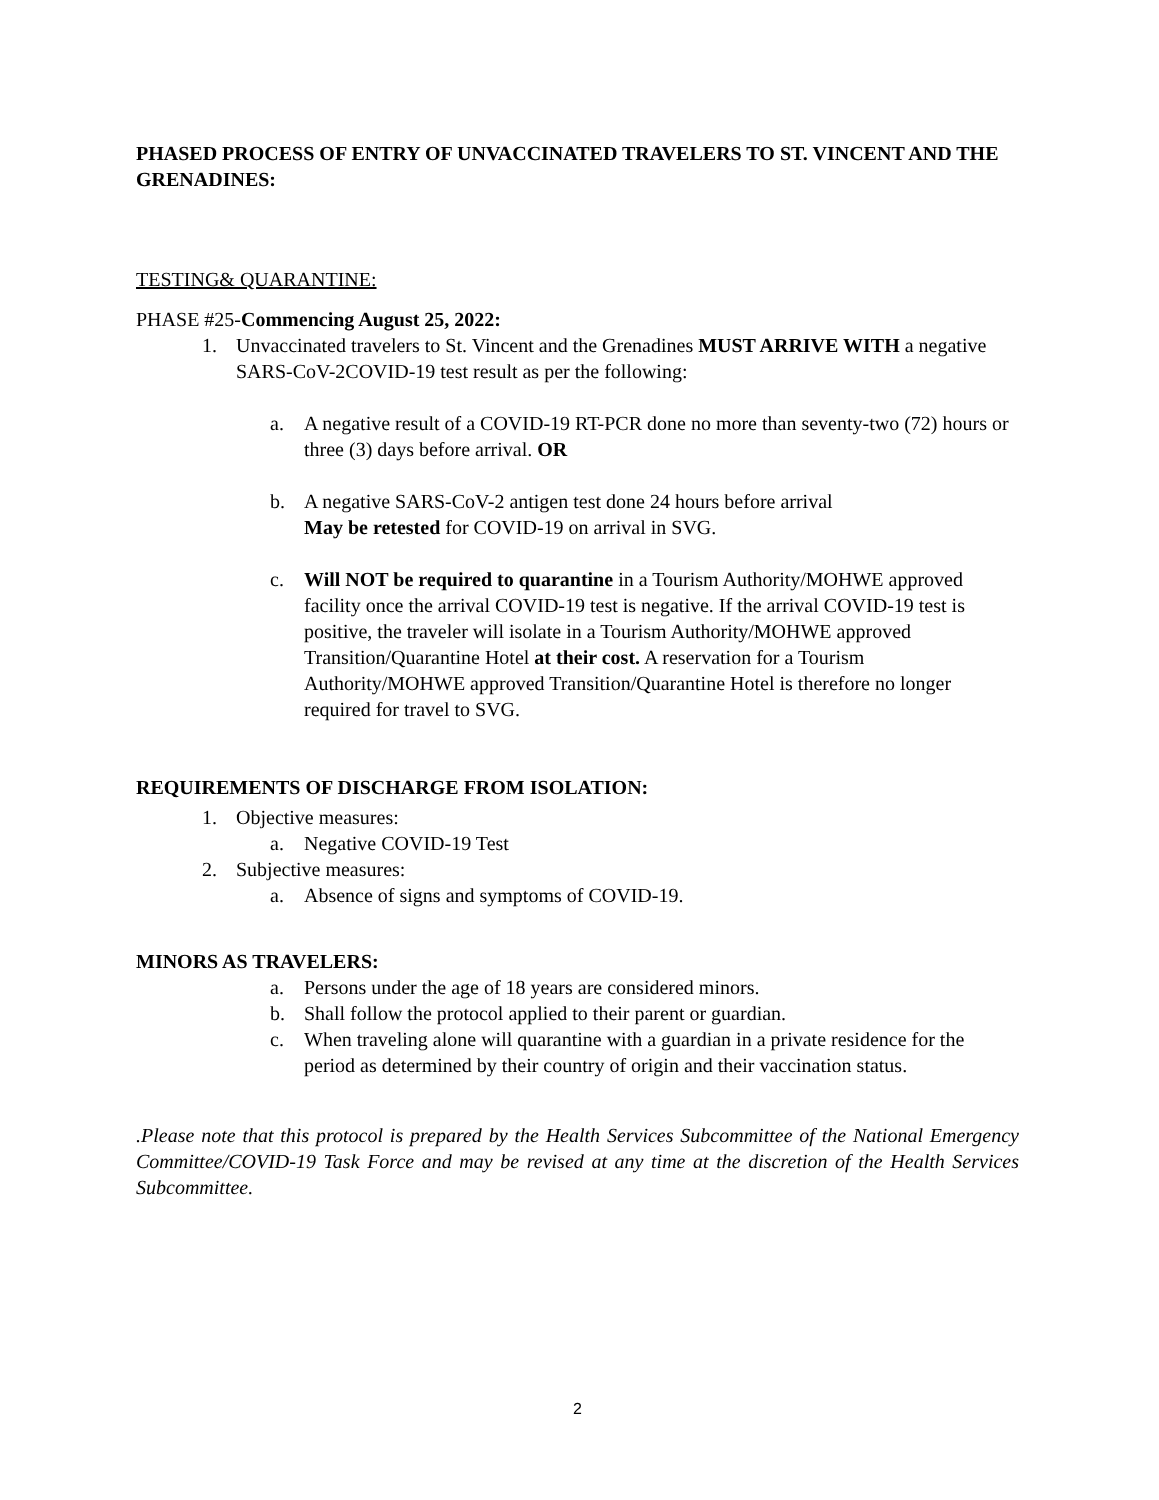PHASED PROCESS OF ENTRY OF UNVACCINATED TRAVELERS TO ST. VINCENT AND THE GRENADINES:
TESTING& QUARANTINE:
PHASE #25-Commencing August 25, 2022:
1. Unvaccinated travelers to St. Vincent and the Grenadines MUST ARRIVE WITH a negative SARS-CoV-2COVID-19 test result as per the following:
a. A negative result of a COVID-19 RT-PCR done no more than seventy-two (72) hours or three (3) days before arrival. OR
b. A negative SARS-CoV-2 antigen test done 24 hours before arrival
May be retested for COVID-19 on arrival in SVG.
c. Will NOT be required to quarantine in a Tourism Authority/MOHWE approved facility once the arrival COVID-19 test is negative. If the arrival COVID-19 test is positive, the traveler will isolate in a Tourism Authority/MOHWE approved Transition/Quarantine Hotel at their cost. A reservation for a Tourism Authority/MOHWE approved Transition/Quarantine Hotel is therefore no longer required for travel to SVG.
REQUIREMENTS OF DISCHARGE FROM ISOLATION:
1. Objective measures:
a. Negative COVID-19 Test
2. Subjective measures:
a. Absence of signs and symptoms of COVID-19.
MINORS AS TRAVELERS:
a. Persons under the age of 18 years are considered minors.
b. Shall follow the protocol applied to their parent or guardian.
c. When traveling alone will quarantine with a guardian in a private residence for the period as determined by their country of origin and their vaccination status.
.Please note that this protocol is prepared by the Health Services Subcommittee of the National Emergency Committee/COVID-19 Task Force and may be revised at any time at the discretion of the Health Services Subcommittee.
2